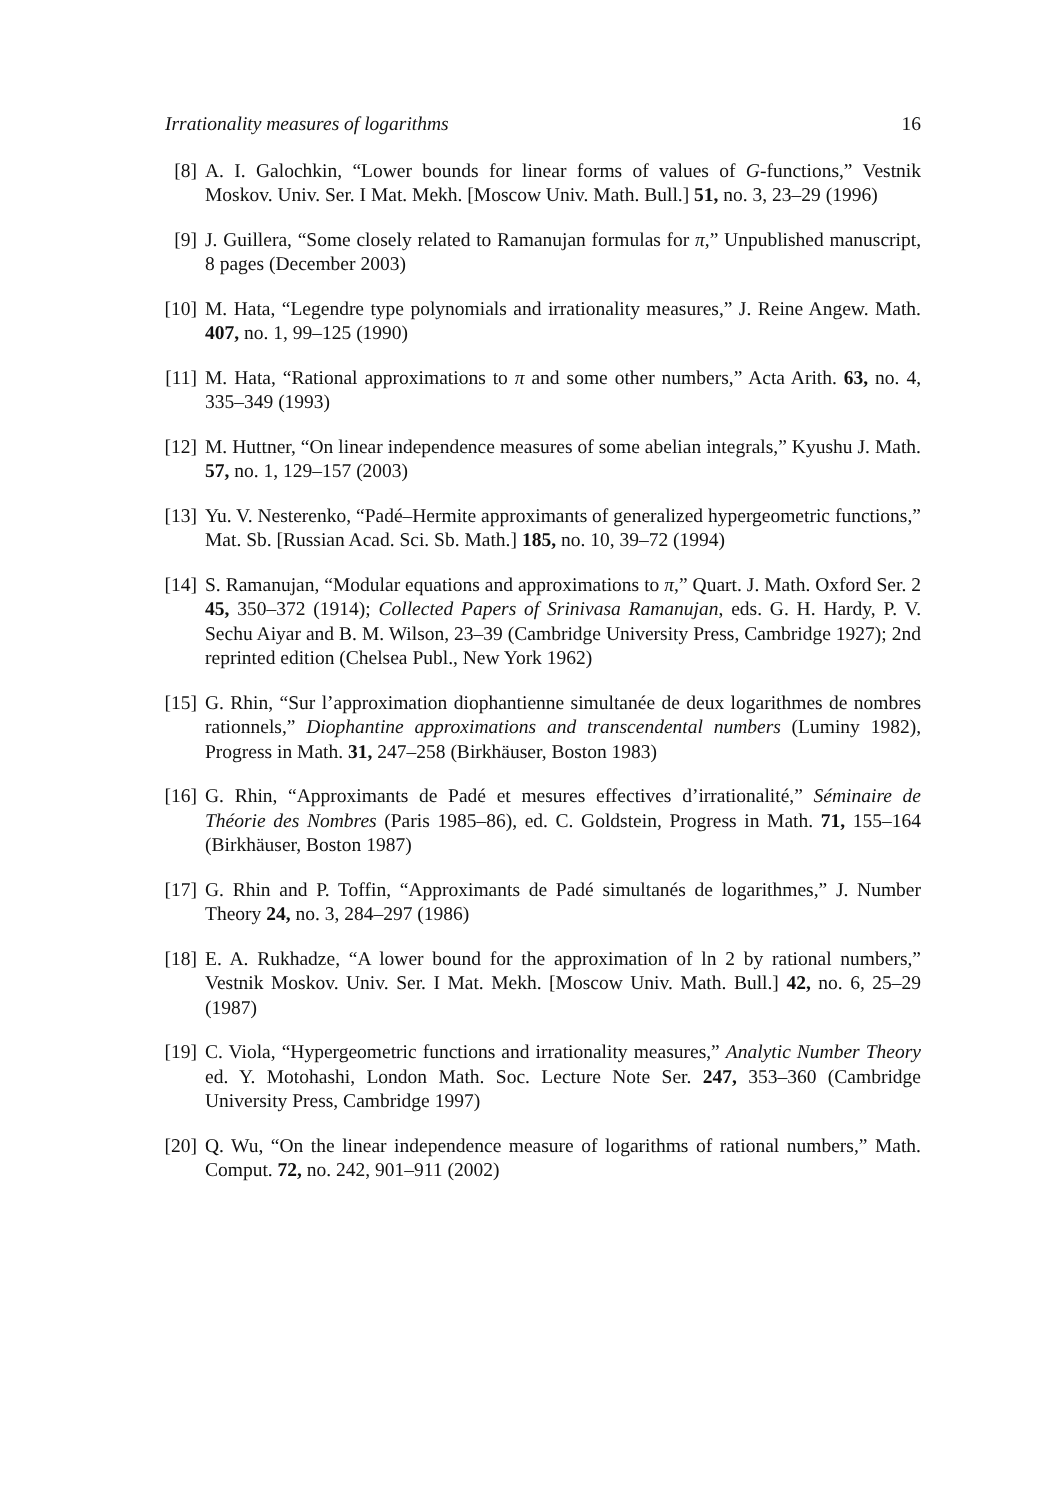Irrationality measures of logarithms 16
[8] A. I. Galochkin, “Lower bounds for linear forms of values of G-functions,” Vestnik Moskov. Univ. Ser. I Mat. Mekh. [Moscow Univ. Math. Bull.] 51, no. 3, 23–29 (1996)
[9] J. Guillera, “Some closely related to Ramanujan formulas for π,” Unpublished manuscript, 8 pages (December 2003)
[10]
M. Hata, “Legendre type polynomials and irrationality measures,” J. Reine Angew. Math. 407, no. 1, 99–125 (1990)
[11]
M. Hata, “Rational approximations to π and some other numbers,” Acta Arith. 63, no. 4, 335–349 (1993)
[12]
M. Huttner, “On linear independence measures of some abelian integrals,” Kyushu J. Math. 57, no. 1, 129–157 (2003)
[13]
Yu. V. Nesterenko, “Padé–Hermite approximants of generalized hypergeometric functions,” Mat. Sb. [Russian Acad. Sci. Sb. Math.] 185, no. 10, 39–72 (1994)
[14]
S. Ramanujan, “Modular equations and approximations to π,” Quart. J. Math. Oxford Ser. 2 45, 350–372 (1914); Collected Papers of Srinivasa Ramanujan, eds. G. H. Hardy, P. V. Sechu Aiyar and B. M. Wilson, 23–39 (Cambridge University Press, Cambridge 1927); 2nd reprinted edition (Chelsea Publ., New York 1962)
[15]
G. Rhin, “Sur l’approximation diophantienne simultanée de deux logarithmes de nombres rationnels,” Diophantine approximations and transcendental numbers (Luminy 1982), Progress in Math. 31, 247–258 (Birkhäuser, Boston 1983)
[16]
G. Rhin, “Approximants de Padé et mesures effectives d’irrationalité,” Séminaire de Théorie des Nombres (Paris 1985–86), ed. C. Goldstein, Progress in Math. 71, 155–164 (Birkhäuser, Boston 1987)
[17]
G. Rhin and P. Toffin, “Approximants de Padé simultanés de logarithmes,” J. Number Theory 24, no. 3, 284–297 (1986)
[18]
E. A. Rukhadze, “A lower bound for the approximation of ln 2 by rational numbers,” Vestnik Moskov. Univ. Ser. I Mat. Mekh. [Moscow Univ. Math. Bull.] 42, no. 6, 25–29 (1987)
[19]
C. Viola, “Hypergeometric functions and irrationality measures,” Analytic Number Theory ed. Y. Motohashi, London Math. Soc. Lecture Note Ser. 247, 353–360 (Cambridge University Press, Cambridge 1997)
[20]
Q. Wu, “On the linear independence measure of logarithms of rational numbers,” Math. Comput. 72, no. 242, 901–911 (2002)